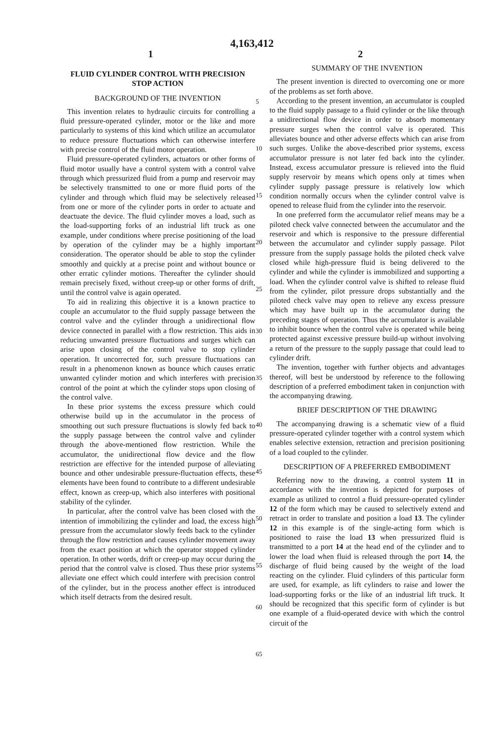4,163,412
1 2
FLUID CYLINDER CONTROL WITH PRECISION STOP ACTION
BACKGROUND OF THE INVENTION
This invention relates to hydraulic circuits for controlling a fluid pressure-operated cylinder, motor or the like and more particularly to systems of this kind which utilize an accumulator to reduce pressure fluctuations which can otherwise interfere with precise control of the fluid motor operation.
Fluid pressure-operated cylinders, actuators or other forms of fluid motor usually have a control system with a control valve through which pressurized fluid from a pump and reservoir may be selectively transmitted to one or more fluid ports of the cylinder and through which fluid may be selectively released from one or more of the cylinder ports in order to actuate and deactuate the device. The fluid cylinder moves a load, such as the load-supporting forks of an industrial lift truck as one example, under conditions where precise positioning of the load by operation of the cylinder may be a highly important consideration. The operator should be able to stop the cylinder smoothly and quickly at a precise point and without bounce or other erratic cylinder motions. Thereafter the cylinder should remain precisely fixed, without creep-up or other forms of drift, until the control valve is again operated.
To aid in realizing this objective it is a known practice to couple an accumulator to the fluid supply passage between the control valve and the cylinder through a unidirectional flow device connected in parallel with a flow restriction. This aids in reducing unwanted pressure fluctuations and surges which can arise upon closing of the control valve to stop cylinder operation. It uncorrected for, such pressure fluctuations can result in a phenomenon known as bounce which causes erratic unwanted cylinder motion and which interferes with precision control of the point at which the cylinder stops upon closing of the control valve.
In these prior systems the excess pressure which could otherwise build up in the accumulator in the process of smoothing out such pressure fluctuations is slowly fed back to the supply passage between the control valve and cylinder through the above-mentioned flow restriction. While the accumulator, the unidirectional flow device and the flow restriction are effective for the intended purpose of alleviating bounce and other undesirable pressure-fluctuation effects, these elements have been found to contribute to a different undesirable effect, known as creep-up, which also interferes with positional stability of the cylinder.
In particular, after the control valve has been closed with the intention of immobilizing the cylinder and load, the excess high pressure from the accumulator slowly feeds back to the cylinder through the flow restriction and causes cylinder movement away from the exact position at which the operator stopped cylinder operation. In other words, drift or creep-up may occur during the period that the control valve is closed. Thus these prior systems alleviate one effect which could interfere with precision control of the cylinder, but in the process another effect is introduced which itself detracts from the desired result.
5
10
15
20
25
30
35
40
45
50
55
60
65
SUMMARY OF THE INVENTION
The present invention is directed to overcoming one or more of the problems as set forth above.
According to the present invention, an accumulator is coupled to the fluid supply passage to a fluid cylinder or the like through a unidirectional flow device in order to absorb momentary pressure surges when the control valve is operated. This alleviates bounce and other adverse effects which can arise from such surges. Unlike the above-described prior systems, excess accumulator pressure is not later fed back into the cylinder. Instead, excess accumulator pressure is relieved into the fluid supply reservoir by means which opens only at times when cylinder supply passage pressure is relatively low which condition normally occurs when the cylinder control valve is opened to release fluid from the cylinder into the reservoir.
In one preferred form the accumulator relief means may be a piloted check valve connected between the accumulator and the reservoir and which is responsive to the pressure differential between the accumulator and cylinder supply passage. Pilot pressure from the supply passage holds the piloted check valve closed while high-pressure fluid is being delivered to the cylinder and while the cylinder is immobilized and supporting a load. When the cylinder control valve is shifted to release fluid from the cylinder, pilot pressure drops substantially and the piloted check valve may open to relieve any excess pressure which may have built up in the accumulator during the preceding stages of operation. Thus the accumulator is available to inhibit bounce when the control valve is operated while being protected against excessive pressure build-up without involving a return of the pressure to the supply passage that could lead to cylinder drift.
The invention, together with further objects and advantages thereof, will best be understood by reference to the following description of a preferred embodiment taken in conjunction with the accompanying drawing.
BRIEF DESCRIPTION OF THE DRAWING
The accompanying drawing is a schematic view of a fluid pressure-operated cylinder together with a control system which enables selective extension, retraction and precision positioning of a load coupled to the cylinder.
DESCRIPTION OF A PREFERRED EMBODIMENT
Referring now to the drawing, a control system 11 in accordance with the invention is depicted for purposes of example as utilized to control a fluid pressure-operated cylinder 12 of the form which may be caused to selectively extend and retract in order to translate and position a load 13. The cylinder 12 in this example is of the single-acting form which is positioned to raise the load 13 when pressurized fluid is transmitted to a port 14 at the head end of the cylinder and to lower the load when fluid is released through the port 14, the discharge of fluid being caused by the weight of the load reacting on the cylinder. Fluid cylinders of this particular form are used, for example, as lift cylinders to raise and lower the load-supporting forks or the like of an industrial lift truck. It should be recognized that this specific form of cylinder is but one example of a fluid-operated device with which the control circuit of the